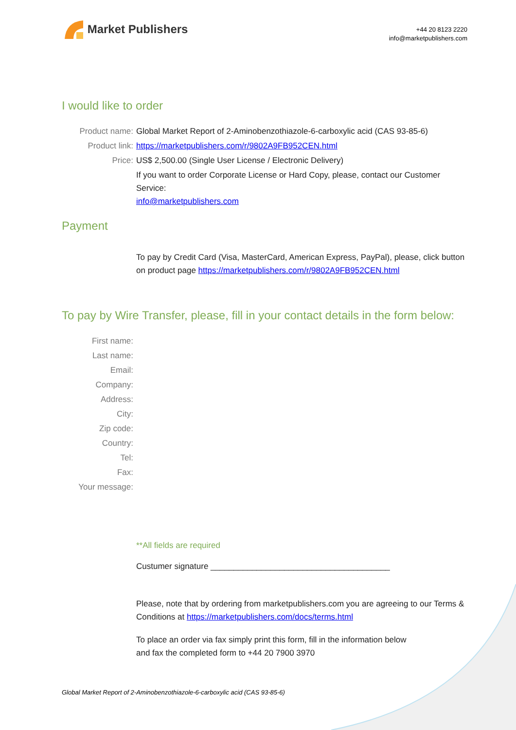Market Publishers
+44 20 8123 2220
info@marketpublishers.com
I would like to order
Product name: Global Market Report of 2-Aminobenzothiazole-6-carboxylic acid (CAS 93-85-6)
Product link: https://marketpublishers.com/r/9802A9FB952CEN.html
Price: US$ 2,500.00 (Single User License / Electronic Delivery)
If you want to order Corporate License or Hard Copy, please, contact our Customer Service:
info@marketpublishers.com
Payment
To pay by Credit Card (Visa, MasterCard, American Express, PayPal), please, click button on product page https://marketpublishers.com/r/9802A9FB952CEN.html
To pay by Wire Transfer, please, fill in your contact details in the form below:
First name:
Last name:
Email:
Company:
Address:
City:
Zip code:
Country:
Tel:
Fax:
Your message:
**All fields are required
Custumer signature _______________________________________
Please, note that by ordering from marketpublishers.com you are agreeing to our Terms & Conditions at https://marketpublishers.com/docs/terms.html
To place an order via fax simply print this form, fill in the information below
and fax the completed form to +44 20 7900 3970
Global Market Report of 2-Aminobenzothiazole-6-carboxylic acid (CAS 93-85-6)